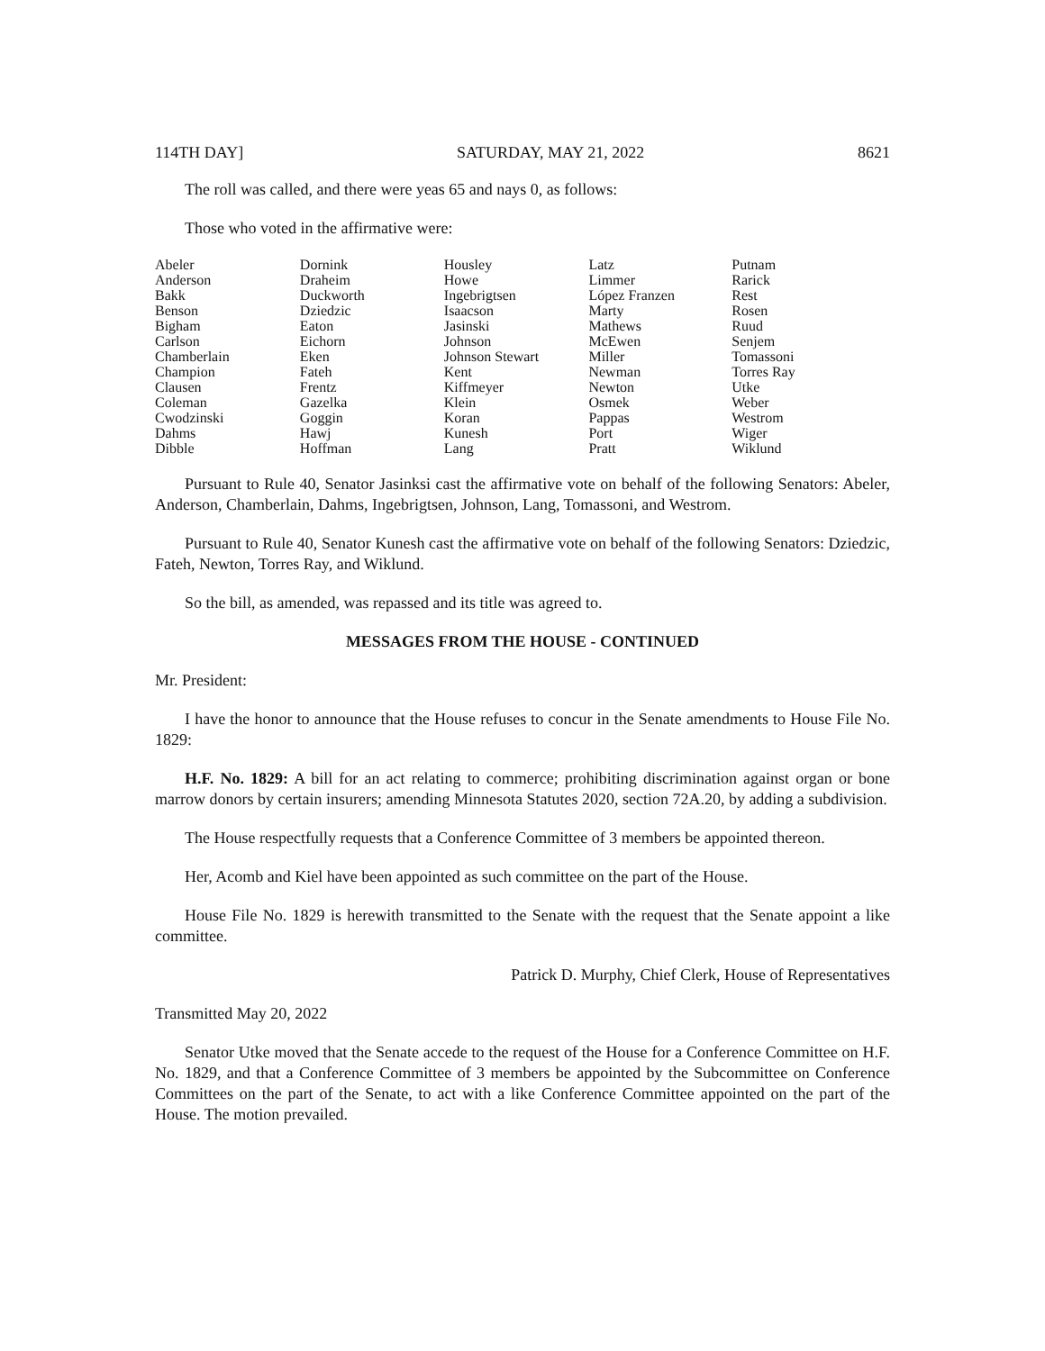114TH DAY] SATURDAY, MAY 21, 2022 8621
The roll was called, and there were yeas 65 and nays 0, as follows:
Those who voted in the affirmative were:
| Abeler | Dornink | Housley | Latz | Putnam |
| Anderson | Draheim | Howe | Limmer | Rarick |
| Bakk | Duckworth | Ingebrigtsen | López Franzen | Rest |
| Benson | Dziedzic | Isaacson | Marty | Rosen |
| Bigham | Eaton | Jasinski | Mathews | Ruud |
| Carlson | Eichorn | Johnson | McEwen | Senjem |
| Chamberlain | Eken | Johnson Stewart | Miller | Tomassoni |
| Champion | Fateh | Kent | Newman | Torres Ray |
| Clausen | Frentz | Kiffmeyer | Newton | Utke |
| Coleman | Gazelka | Klein | Osmek | Weber |
| Cwodzinski | Goggin | Koran | Pappas | Westrom |
| Dahms | Hawj | Kunesh | Port | Wiger |
| Dibble | Hoffman | Lang | Pratt | Wiklund |
Pursuant to Rule 40, Senator Jasinksi cast the affirmative vote on behalf of the following Senators: Abeler, Anderson, Chamberlain, Dahms, Ingebrigtsen, Johnson, Lang, Tomassoni, and Westrom.
Pursuant to Rule 40, Senator Kunesh cast the affirmative vote on behalf of the following Senators: Dziedzic, Fateh, Newton, Torres Ray, and Wiklund.
So the bill, as amended, was repassed and its title was agreed to.
MESSAGES FROM THE HOUSE - CONTINUED
Mr. President:
I have the honor to announce that the House refuses to concur in the Senate amendments to House File No. 1829:
H.F. No. 1829: A bill for an act relating to commerce; prohibiting discrimination against organ or bone marrow donors by certain insurers; amending Minnesota Statutes 2020, section 72A.20, by adding a subdivision.
The House respectfully requests that a Conference Committee of 3 members be appointed thereon.
Her, Acomb and Kiel have been appointed as such committee on the part of the House.
House File No. 1829 is herewith transmitted to the Senate with the request that the Senate appoint a like committee.
Patrick D. Murphy, Chief Clerk, House of Representatives
Transmitted May 20, 2022
Senator Utke moved that the Senate accede to the request of the House for a Conference Committee on H.F. No. 1829, and that a Conference Committee of 3 members be appointed by the Subcommittee on Conference Committees on the part of the Senate, to act with a like Conference Committee appointed on the part of the House. The motion prevailed.